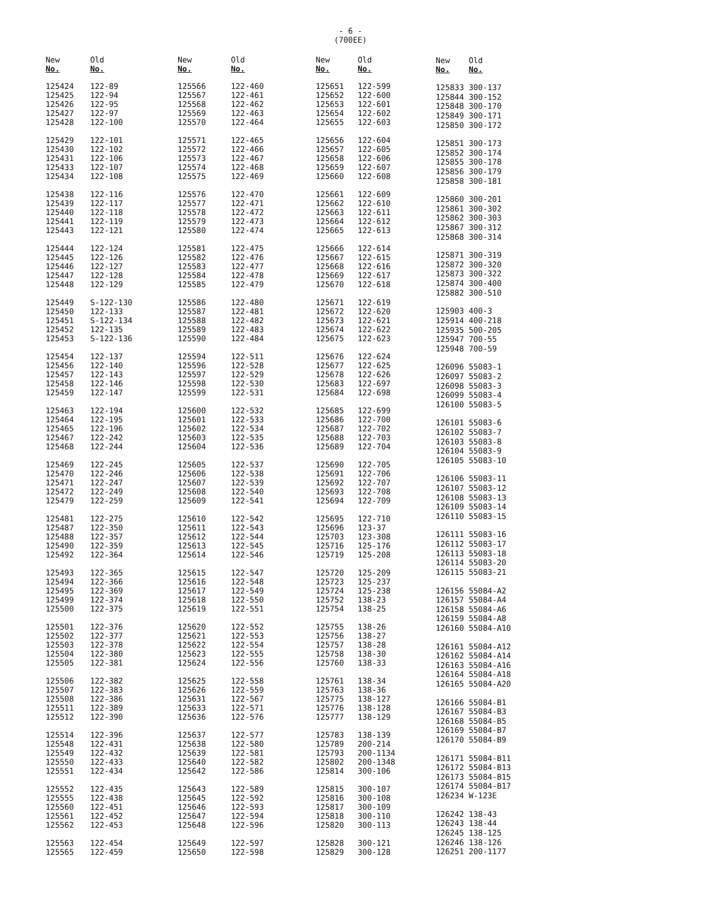- 6 -
(700EE)
| New No. | Old No. |
| --- | --- |
| 125424 | 122-89 |
| 125425 | 122-94 |
| 125426 | 122-95 |
| 125427 | 122-97 |
| 125428 | 122-100 |
| 125429 | 122-101 |
| 125430 | 122-102 |
| 125431 | 122-106 |
| 125433 | 122-107 |
| 125434 | 122-108 |
| 125438 | 122-116 |
| 125439 | 122-117 |
| 125440 | 122-118 |
| 125441 | 122-119 |
| 125443 | 122-121 |
| 125444 | 122-124 |
| 125445 | 122-126 |
| 125446 | 122-127 |
| 125447 | 122-128 |
| 125448 | 122-129 |
| 125449 | S-122-130 |
| 125450 | 122-133 |
| 125451 | S-122-134 |
| 125452 | 122-135 |
| 125453 | S-122-136 |
| 125454 | 122-137 |
| 125456 | 122-140 |
| 125457 | 122-143 |
| 125458 | 122-146 |
| 125459 | 122-147 |
| 125463 | 122-194 |
| 125464 | 122-195 |
| 125465 | 122-196 |
| 125467 | 122-242 |
| 125468 | 122-244 |
| 125469 | 122-245 |
| 125470 | 122-246 |
| 125471 | 122-247 |
| 125472 | 122-249 |
| 125479 | 122-259 |
| 125481 | 122-275 |
| 125487 | 122-350 |
| 125488 | 122-357 |
| 125490 | 122-359 |
| 125492 | 122-364 |
| 125493 | 122-365 |
| 125494 | 122-366 |
| 125495 | 122-369 |
| 125499 | 122-374 |
| 125500 | 122-375 |
| 125501 | 122-376 |
| 125502 | 122-377 |
| 125503 | 122-378 |
| 125504 | 122-380 |
| 125505 | 122-381 |
| 125506 | 122-382 |
| 125507 | 122-383 |
| 125508 | 122-386 |
| 125511 | 122-389 |
| 125512 | 122-390 |
| 125514 | 122-396 |
| 125548 | 122-431 |
| 125549 | 122-432 |
| 125550 | 122-433 |
| 125551 | 122-434 |
| 125552 | 122-435 |
| 125555 | 122-438 |
| 125560 | 122-451 |
| 125561 | 122-452 |
| 125562 | 122-453 |
| 125563 | 122-454 |
| 125565 | 122-459 |
| New No. | Old No. |
| --- | --- |
| 125566 | 122-460 |
| 125567 | 122-461 |
| 125568 | 122-462 |
| 125569 | 122-463 |
| 125570 | 122-464 |
| 125571 | 122-465 |
| 125572 | 122-466 |
| 125573 | 122-467 |
| 125574 | 122-468 |
| 125575 | 122-469 |
| 125576 | 122-470 |
| 125577 | 122-471 |
| 125578 | 122-472 |
| 125579 | 122-473 |
| 125580 | 122-474 |
| 125581 | 122-475 |
| 125582 | 122-476 |
| 125583 | 122-477 |
| 125584 | 122-478 |
| 125585 | 122-479 |
| 125586 | 122-480 |
| 125587 | 122-481 |
| 125588 | 122-482 |
| 125589 | 122-483 |
| 125590 | 122-484 |
| 125594 | 122-511 |
| 125596 | 122-528 |
| 125597 | 122-529 |
| 125598 | 122-530 |
| 125599 | 122-531 |
| 125600 | 122-532 |
| 125601 | 122-533 |
| 125602 | 122-534 |
| 125603 | 122-535 |
| 125604 | 122-536 |
| 125605 | 122-537 |
| 125606 | 122-538 |
| 125607 | 122-539 |
| 125608 | 122-540 |
| 125609 | 122-541 |
| 125610 | 122-542 |
| 125611 | 122-543 |
| 125612 | 122-544 |
| 125613 | 122-545 |
| 125614 | 122-546 |
| 125615 | 122-547 |
| 125616 | 122-548 |
| 125617 | 122-549 |
| 125618 | 122-550 |
| 125619 | 122-551 |
| 125620 | 122-552 |
| 125621 | 122-553 |
| 125622 | 122-554 |
| 125623 | 122-555 |
| 125624 | 122-556 |
| 125625 | 122-558 |
| 125626 | 122-559 |
| 125631 | 122-567 |
| 125633 | 122-571 |
| 125636 | 122-576 |
| 125637 | 122-577 |
| 125638 | 122-580 |
| 125639 | 122-581 |
| 125640 | 122-582 |
| 125642 | 122-586 |
| 125643 | 122-589 |
| 125645 | 122-592 |
| 125646 | 122-593 |
| 125647 | 122-594 |
| 125648 | 122-596 |
| 125649 | 122-597 |
| 125650 | 122-598 |
| New No. | Old No. |
| --- | --- |
| 125651 | 122-599 |
| 125652 | 122-600 |
| 125653 | 122-601 |
| 125654 | 122-602 |
| 125655 | 122-603 |
| 125656 | 122-604 |
| 125657 | 122-605 |
| 125658 | 122-606 |
| 125659 | 122-607 |
| 125660 | 122-608 |
| 125661 | 122-609 |
| 125662 | 122-610 |
| 125663 | 122-611 |
| 125664 | 122-612 |
| 125665 | 122-613 |
| 125666 | 122-614 |
| 125667 | 122-615 |
| 125668 | 122-616 |
| 125669 | 122-617 |
| 125670 | 122-618 |
| 125671 | 122-619 |
| 125672 | 122-620 |
| 125673 | 122-621 |
| 125674 | 122-622 |
| 125675 | 122-623 |
| 125676 | 122-624 |
| 125677 | 122-625 |
| 125678 | 122-626 |
| 125683 | 122-697 |
| 125684 | 122-698 |
| 125685 | 122-699 |
| 125686 | 122-700 |
| 125687 | 122-702 |
| 125688 | 122-703 |
| 125689 | 122-704 |
| 125690 | 122-705 |
| 125691 | 122-706 |
| 125692 | 122-707 |
| 125693 | 122-708 |
| 125694 | 122-709 |
| 125695 | 122-710 |
| 125696 | 123-37 |
| 125703 | 123-308 |
| 125716 | 125-176 |
| 125719 | 125-208 |
| 125720 | 125-209 |
| 125723 | 125-237 |
| 125724 | 125-238 |
| 125752 | 138-23 |
| 125754 | 138-25 |
| 125755 | 138-26 |
| 125756 | 138-27 |
| 125757 | 138-28 |
| 125758 | 138-30 |
| 125760 | 138-33 |
| 125761 | 138-34 |
| 125763 | 138-36 |
| 125775 | 138-127 |
| 125776 | 138-128 |
| 125777 | 138-129 |
| 125783 | 138-139 |
| 125789 | 200-214 |
| 125793 | 200-1134 |
| 125802 | 200-1348 |
| 125814 | 300-106 |
| 125815 | 300-107 |
| 125816 | 300-108 |
| 125817 | 300-109 |
| 125818 | 300-110 |
| 125820 | 300-113 |
| 125828 | 300-121 |
| 125829 | 300-128 |
| New No. | Old No. |
| --- | --- |
| 125833 | 300-137 |
| 125844 | 300-152 |
| 125848 | 300-170 |
| 125849 | 300-171 |
| 125850 | 300-172 |
| 125851 | 300-173 |
| 125852 | 300-174 |
| 125855 | 300-178 |
| 125856 | 300-179 |
| 125858 | 300-181 |
| 125860 | 300-201 |
| 125861 | 300-302 |
| 125862 | 300-303 |
| 125867 | 300-312 |
| 125868 | 300-314 |
| 125871 | 300-319 |
| 125872 | 300-320 |
| 125873 | 300-322 |
| 125874 | 300-400 |
| 125882 | 300-510 |
| 125903 | 400-3 |
| 125914 | 400-218 |
| 125935 | 500-205 |
| 125947 | 700-55 |
| 125948 | 700-59 |
| 126096 | 55083-1 |
| 126097 | 55083-2 |
| 126098 | 55083-3 |
| 126099 | 55083-4 |
| 126100 | 55083-5 |
| 126101 | 55083-6 |
| 126102 | 55083-7 |
| 126103 | 55083-8 |
| 126104 | 55083-9 |
| 126105 | 55083-10 |
| 126106 | 55083-11 |
| 126107 | 55083-12 |
| 126108 | 55083-13 |
| 126109 | 55083-14 |
| 126110 | 55083-15 |
| 126111 | 55083-16 |
| 126112 | 55083-17 |
| 126113 | 55083-18 |
| 126114 | 55083-20 |
| 126115 | 55083-21 |
| 126156 | 55084-A2 |
| 126157 | 55084-A4 |
| 126158 | 55084-A6 |
| 126159 | 55084-A8 |
| 126160 | 55084-A10 |
| 126161 | 55084-A12 |
| 126162 | 55084-A14 |
| 126163 | 55084-A16 |
| 126164 | 55084-A18 |
| 126165 | 55084-A20 |
| 126166 | 55084-B1 |
| 126167 | 55084-B3 |
| 126168 | 55084-B5 |
| 126169 | 55084-B7 |
| 126170 | 55084-B9 |
| 126171 | 55084-B11 |
| 126172 | 55084-B13 |
| 126173 | 55084-B15 |
| 126174 | 55084-B17 |
| 126234 | W-123E |
| 126242 | 138-43 |
| 126243 | 138-44 |
| 126245 | 138-125 |
| 126246 | 138-126 |
| 126251 | 200-1177 |